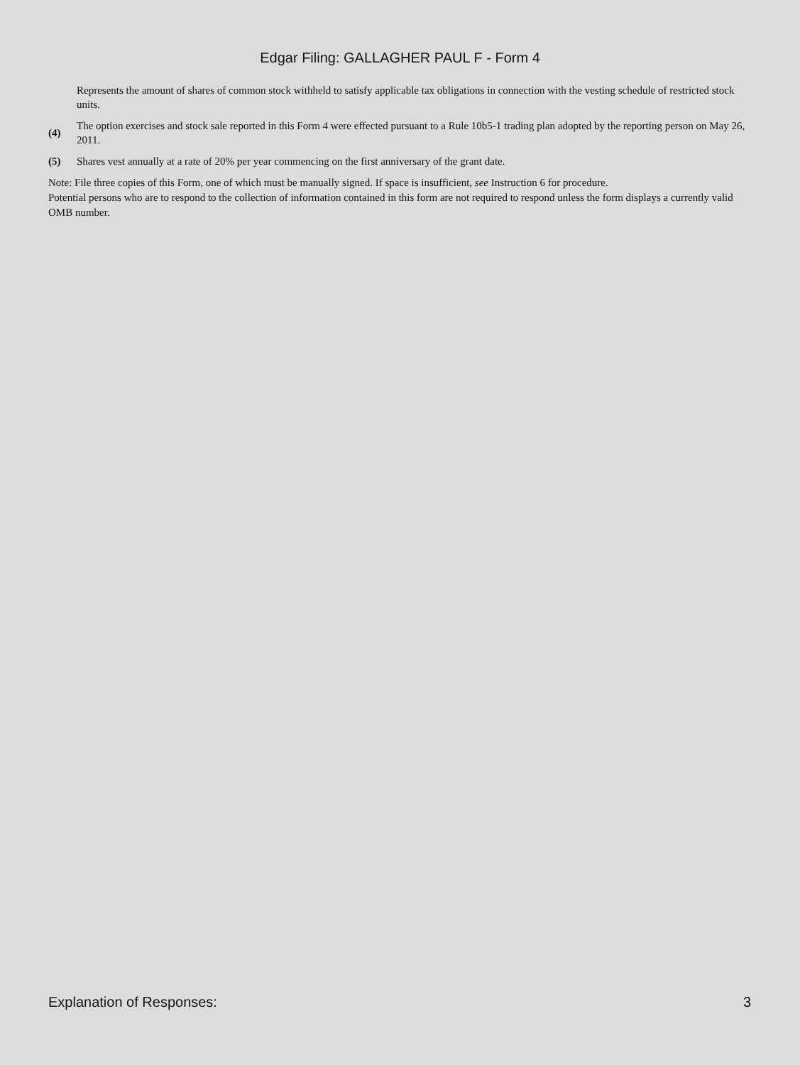Edgar Filing: GALLAGHER PAUL F - Form 4
Represents the amount of shares of common stock withheld to satisfy applicable tax obligations in connection with the vesting schedule of restricted stock units.
(4) The option exercises and stock sale reported in this Form 4 were effected pursuant to a Rule 10b5-1 trading plan adopted by the reporting person on May 26, 2011.
(5) Shares vest annually at a rate of 20% per year commencing on the first anniversary of the grant date.
Note: File three copies of this Form, one of which must be manually signed. If space is insufficient, see Instruction 6 for procedure.
Potential persons who are to respond to the collection of information contained in this form are not required to respond unless the form displays a currently valid OMB number.
Explanation of Responses: 3